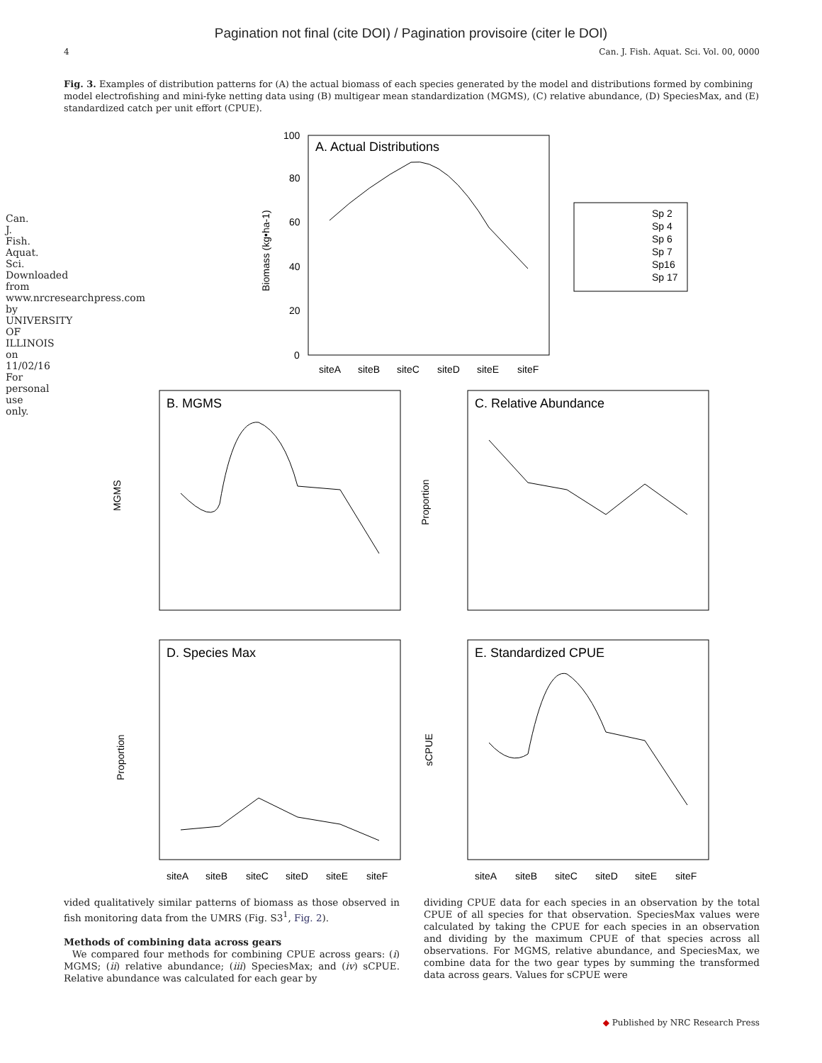Pagination not final (cite DOI) / Pagination provisoire (citer le DOI)
4 Can. J. Fish. Aquat. Sci. Vol. 00, 0000
Fig. 3. Examples of distribution patterns for (A) the actual biomass of each species generated by the model and distributions formed by combining model electrofishing and mini-fyke netting data using (B) multigear mean standardization (MGMS), (C) relative abundance, (D) SpeciesMax, and (E) standardized catch per unit effort (CPUE).
A. Actual Distributions
100
80
60
40
20
0
Biomass (kg•ha-1)
siteA
siteB
siteC
siteD
siteE
siteF
Sp 2
Sp 4
Sp 6
Sp 7
Sp16
Sp 17
B. MGMS
MGMS
C. Relative Abundance
Proportion
D. Species Max
Proportion
E. Standardized CPUE
sCPUE
siteA
siteB
siteC
siteD
siteE
siteF
siteA
siteB
siteC
siteD
siteE
siteF
Can. J. Fish. Aquat. Sci. Downloaded from www.nrcresearchpress.com by UNIVERSITY OF ILLINOIS on 11/02/16 For personal use only.
vided qualitatively similar patterns of biomass as those observed in fish monitoring data from the UMRS (Fig. S3<sup>1</sup>, Fig. 2).
Methods of combining data across gears
We compared four methods for combining CPUE across gears: (i) MGMS; (ii) relative abundance; (iii) SpeciesMax; and (iv) sCPUE. Relative abundance was calculated for each gear by
dividing CPUE data for each species in an observation by the total CPUE of all species for that observation. SpeciesMax values were calculated by taking the CPUE for each species in an observation and dividing by the maximum CPUE of that species across all observations. For MGMS, relative abundance, and SpeciesMax, we combine data for the two gear types by summing the transformed data across gears. Values for sCPUE were
◆ Published by NRC Research Press